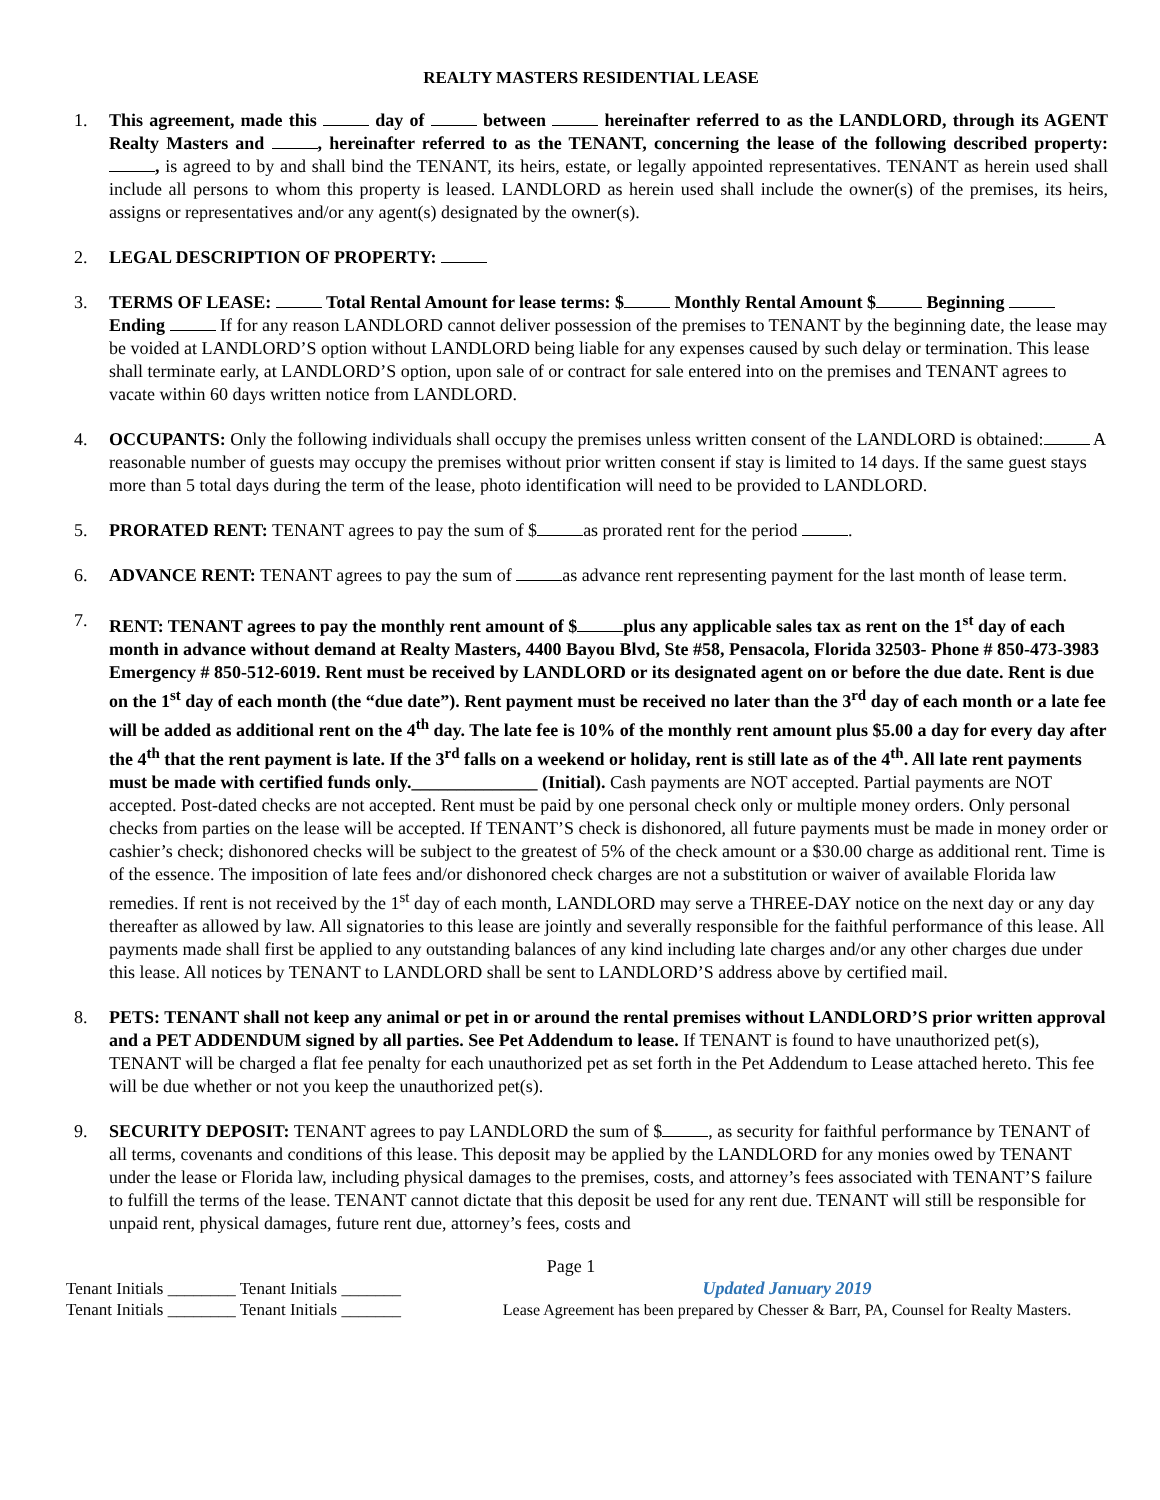REALTY MASTERS RESIDENTIAL LEASE
1. This agreement, made this day of between hereinafter referred to as the LANDLORD, through its AGENT Realty Masters and , hereinafter referred to as the TENANT, concerning the lease of the following described property: , is agreed to by and shall bind the TENANT, its heirs, estate, or legally appointed representatives. TENANT as herein used shall include all persons to whom this property is leased. LANDLORD as herein used shall include the owner(s) of the premises, its heirs, assigns or representatives and/or any agent(s) designated by the owner(s).
2. LEGAL DESCRIPTION OF PROPERTY:
3. TERMS OF LEASE: Total Rental Amount for lease terms: $ Monthly Rental Amount $ Beginning Ending If for any reason LANDLORD cannot deliver possession of the premises to TENANT by the beginning date, the lease may be voided at LANDLORD’S option without LANDLORD being liable for any expenses caused by such delay or termination. This lease shall terminate early, at LANDLORD’S option, upon sale of or contract for sale entered into on the premises and TENANT agrees to vacate within 60 days written notice from LANDLORD.
4. OCCUPANTS: Only the following individuals shall occupy the premises unless written consent of the LANDLORD is obtained: A reasonable number of guests may occupy the premises without prior written consent if stay is limited to 14 days. If the same guest stays more than 5 total days during the term of the lease, photo identification will need to be provided to LANDLORD.
5. PRORATED RENT: TENANT agrees to pay the sum of $ as prorated rent for the period .
6. ADVANCE RENT: TENANT agrees to pay the sum of as advance rent representing payment for the last month of lease term.
7. RENT: TENANT agrees to pay the monthly rent amount of $ plus any applicable sales tax as rent on the 1<sup>st</sup> day of each month in advance without demand at Realty Masters, 4400 Bayou Blvd, Ste #58, Pensacola, Florida 32503- Phone # 850-473-3983 Emergency # 850-512-6019. Rent must be received by LANDLORD or its designated agent on or before the due date. Rent is due on the 1<sup>st</sup> day of each month (the “due date”). Rent payment must be received no later than the 3<sup>rd</sup> day of each month or a late fee will be added as additional rent on the 4<sup>th</sup> day. The late fee is 10% of the monthly rent amount plus $5.00 a day for every day after the 4<sup>th</sup> that the rent payment is late. If the 3<sup>rd</sup> falls on a weekend or holiday, rent is still late as of the 4<sup>th</sup>. All late rent payments must be made with certified funds only.______________ (Initial). Cash payments are NOT accepted. Partial payments are NOT accepted. Post-dated checks are not accepted. Rent must be paid by one personal check only or multiple money orders. Only personal checks from parties on the lease will be accepted. If TENANT’S check is dishonored, all future payments must be made in money order or cashier’s check; dishonored checks will be subject to the greatest of 5% of the check amount or a $30.00 charge as additional rent. Time is of the essence. The imposition of late fees and/or dishonored check charges are not a substitution or waiver of available Florida law remedies. If rent is not received by the 1<sup>st</sup> day of each month, LANDLORD may serve a THREE-DAY notice on the next day or any day thereafter as allowed by law. All signatories to this lease are jointly and severally responsible for the faithful performance of this lease. All payments made shall first be applied to any outstanding balances of any kind including late charges and/or any other charges due under this lease. All notices by TENANT to LANDLORD shall be sent to LANDLORD’S address above by certified mail.
8. PETS: TENANT shall not keep any animal or pet in or around the rental premises without LANDLORD’S prior written approval and a PET ADDENDUM signed by all parties. See Pet Addendum to lease. If TENANT is found to have unauthorized pet(s), TENANT will be charged a flat fee penalty for each unauthorized pet as set forth in the Pet Addendum to Lease attached hereto. This fee will be due whether or not you keep the unauthorized pet(s).
9. SECURITY DEPOSIT: TENANT agrees to pay LANDLORD the sum of $ , as security for faithful performance by TENANT of all terms, covenants and conditions of this lease. This deposit may be applied by the LANDLORD for any monies owed by TENANT under the lease or Florida law, including physical damages to the premises, costs, and attorney’s fees associated with TENANT’S failure to fulfill the terms of the lease. TENANT cannot dictate that this deposit be used for any rent due. TENANT will still be responsible for unpaid rent, physical damages, future rent due, attorney’s fees, costs and
Page 1
Tenant Initials ________ Tenant Initials _______
Tenant Initials ________ Tenant Initials _______
Updated January 2019
Lease Agreement has been prepared by Chesser & Barr, PA, Counsel for Realty Masters.